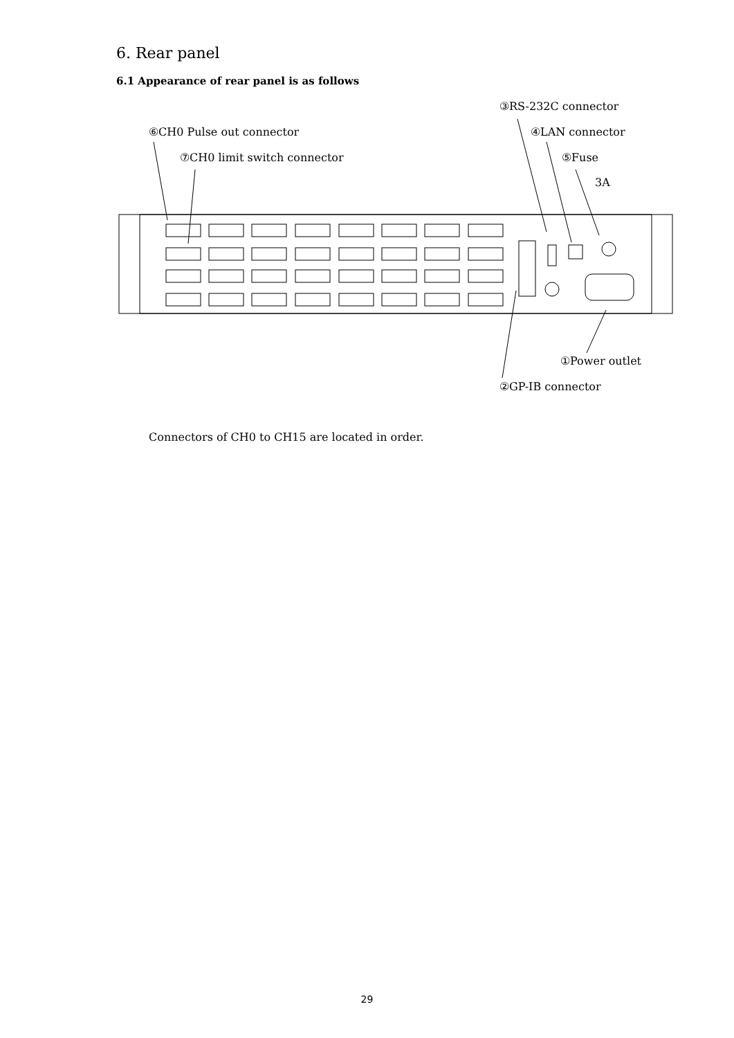6. Rear panel
6.1 Appearance of rear panel is as follows
③RS-232C connector
⑥CH0 Pulse out connector ④LAN connector
⑦CH0 limit switch connector ⑤Fuse
3A
①Power outlet
②GP-IB connector
Connectors of CH0 to CH15 are located in order.
29